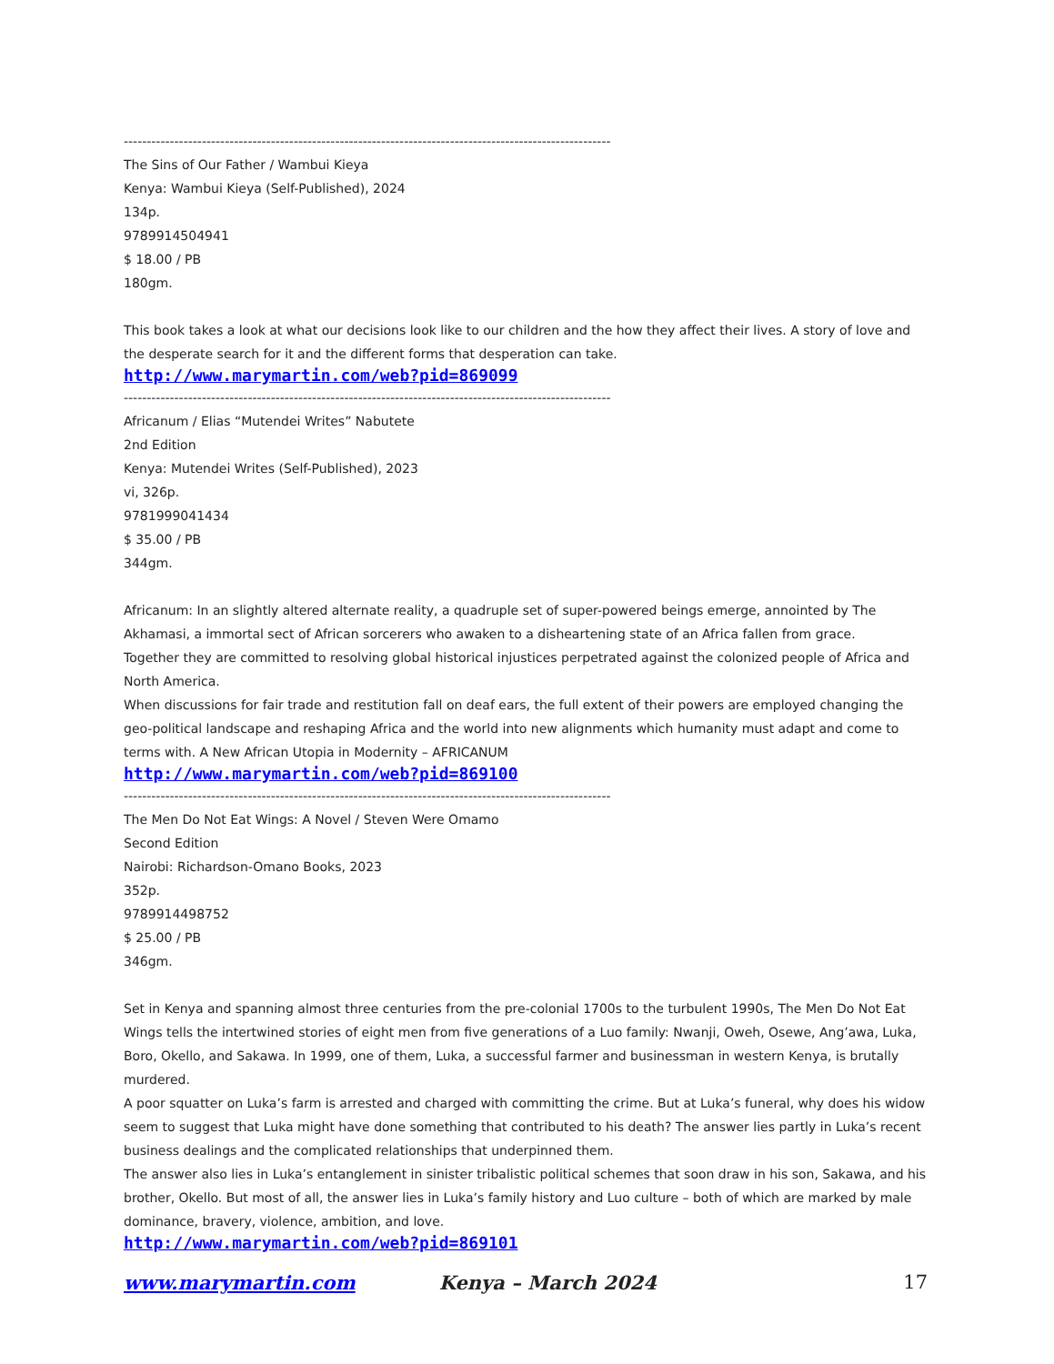------------------------------------------------------------------------------------------------------------
The Sins of Our Father / Wambui Kieya
Kenya: Wambui Kieya (Self-Published), 2024
134p.
9789914504941
$ 18.00 / PB
180gm.
This book takes a look at what our decisions look like to our children and the how they affect their lives. A story of love and the desperate search for it and the different forms that desperation can take.
http://www.marymartin.com/web?pid=869099
------------------------------------------------------------------------------------------------------------
Africanum / Elias “Mutendei Writes” Nabutete
2nd Edition
Kenya: Mutendei Writes (Self-Published), 2023
vi, 326p.
9781999041434
$ 35.00 / PB
344gm.
Africanum: In an slightly altered alternate reality, a quadruple set of super-powered beings emerge, annointed by The Akhamasi, a immortal sect of African sorcerers who awaken to a disheartening state of an Africa fallen from grace.
Together they are committed to resolving global historical injustices perpetrated against the colonized people of Africa and North America.
When discussions for fair trade and restitution fall on deaf ears, the full extent of their powers are employed changing the geo-political landscape and reshaping Africa and the world into new alignments which humanity must adapt and come to terms with. A New African Utopia in Modernity – AFRICANUM
http://www.marymartin.com/web?pid=869100
------------------------------------------------------------------------------------------------------------
The Men Do Not Eat Wings: A Novel / Steven Were Omamo
Second Edition
Nairobi: Richardson-Omano Books, 2023
352p.
9789914498752
$ 25.00 / PB
346gm.
Set in Kenya and spanning almost three centuries from the pre-colonial 1700s to the turbulent 1990s, The Men Do Not Eat Wings tells the intertwined stories of eight men from five generations of a Luo family: Nwanji, Oweh, Osewe, Ang’awa, Luka, Boro, Okello, and Sakawa. In 1999, one of them, Luka, a successful farmer and businessman in western Kenya, is brutally murdered.
A poor squatter on Luka’s farm is arrested and charged with committing the crime. But at Luka’s funeral, why does his widow seem to suggest that Luka might have done something that contributed to his death? The answer lies partly in Luka’s recent business dealings and the complicated relationships that underpinned them.
The answer also lies in Luka’s entanglement in sinister tribalistic political schemes that soon draw in his son, Sakawa, and his brother, Okello. But most of all, the answer lies in Luka’s family history and Luo culture – both of which are marked by male dominance, bravery, violence, ambition, and love.
http://www.marymartin.com/web?pid=869101
www.marymartin.com Kenya – March 2024 17